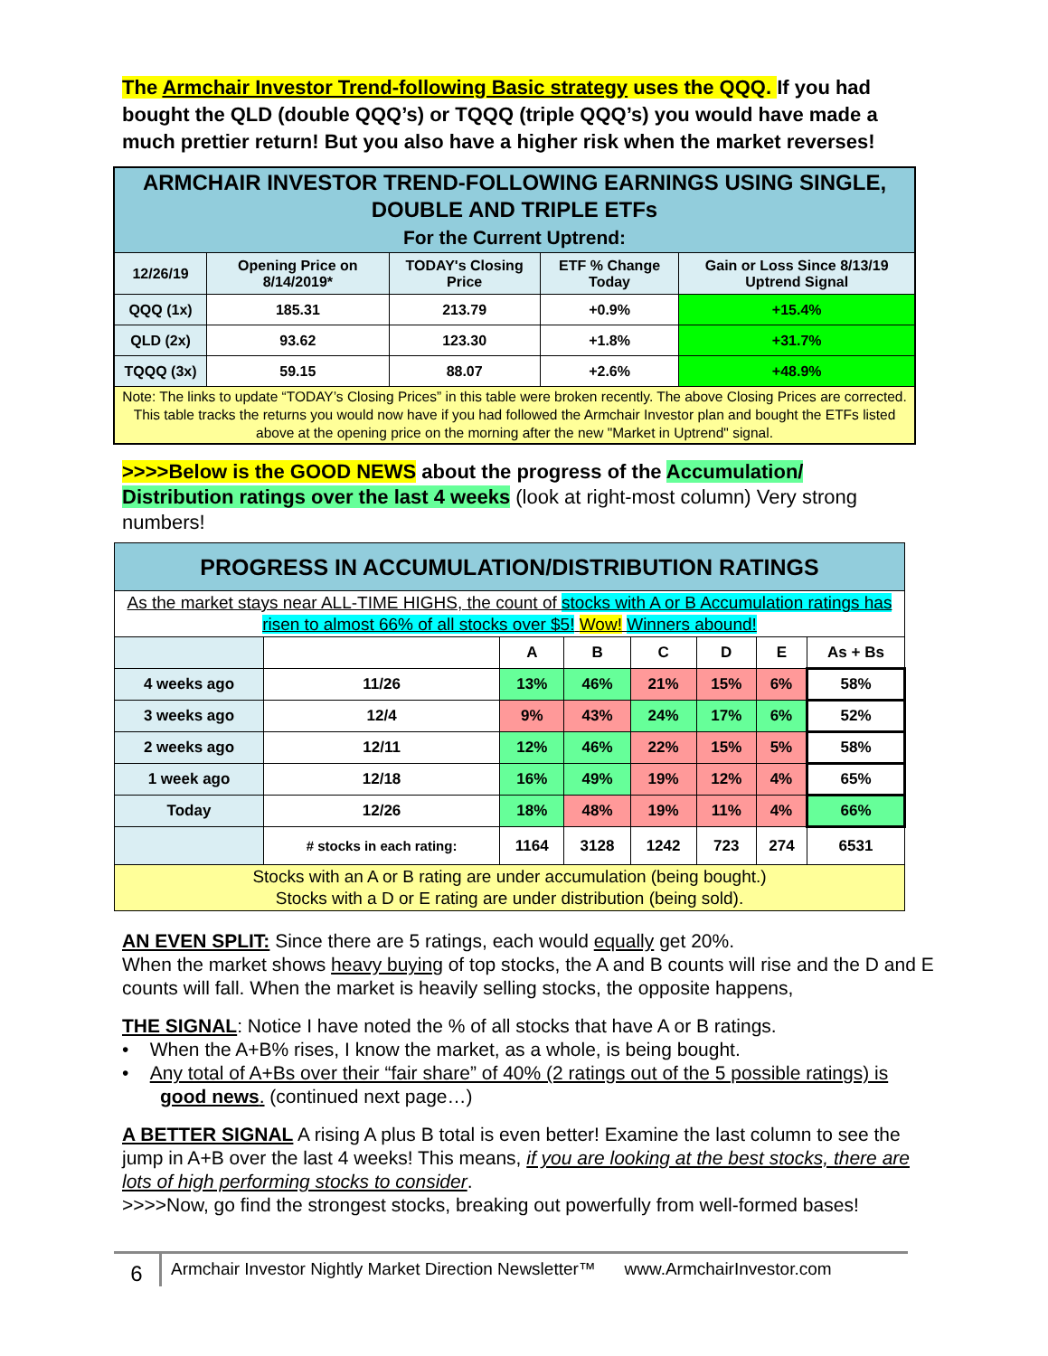The Armchair Investor Trend-following Basic strategy uses the QQQ. If you had bought the QLD (double QQQ’s) or TQQQ (triple QQQ’s) you would have made a much prettier return! But you also have a higher risk when the market reverses!
| ARMCHAIR INVESTOR TREND-FOLLOWING EARNINGS USING SINGLE, DOUBLE AND TRIPLE ETFs For the Current Uptrend: | | | | |
| --- | --- | --- | --- | --- |
| 12/26/19 | Opening Price on 8/14/2019* | TODAY's Closing Price | ETF % Change Today | Gain or Loss Since 8/13/19 Uptrend Signal |
| QQQ (1x) | 185.31 | 213.79 | +0.9% | +15.4% |
| QLD (2x) | 93.62 | 123.30 | +1.8% | +31.7% |
| TQQQ (3x) | 59.15 | 88.07 | +2.6% | +48.9% |
| Note: The links to update “TODAY’s Closing Prices” in this table were broken recently. The above Closing Prices are corrected. This table tracks the returns you would now have if you had followed the Armchair Investor plan and bought the ETFs listed above at the opening price on the morning after the new "Market in Uptrend" signal. | | | | |
>>>>Below is the GOOD NEWS about the progress of the Accumulation/ Distribution ratings over the last 4 weeks (look at right-most column) Very strong numbers!
| PROGRESS IN ACCUMULATION/DISTRIBUTION RATINGS | | | | | | | |
| --- | --- | --- | --- | --- | --- | --- | --- |
| As the market stays near ALL-TIME HIGHS, the count of stocks with A or B Accumulation ratings has risen to almost 66% of all stocks over $5! Wow! Winners abound! | | | | | | | |
| | | A | B | C | D | E | As + Bs |
| 4 weeks ago | 11/26 | 13% | 46% | 21% | 15% | 6% | 58% |
| 3 weeks ago | 12/4 | 9% | 43% | 24% | 17% | 6% | 52% |
| 2 weeks ago | 12/11 | 12% | 46% | 22% | 15% | 5% | 58% |
| 1 week ago | 12/18 | 16% | 49% | 19% | 12% | 4% | 65% |
| Today | 12/26 | 18% | 48% | 19% | 11% | 4% | 66% |
| | # stocks in each rating: | 1164 | 3128 | 1242 | 723 | 274 | 6531 |
| Stocks with an A or B rating are under accumulation (being bought.) Stocks with a D or E rating are under distribution (being sold). | | | | | | | |
AN EVEN SPLIT: Since there are 5 ratings, each would equally get 20%.
When the market shows heavy buying of top stocks, the A and B counts will rise and the D and E counts will fall. When the market is heavily selling stocks, the opposite happens,
THE SIGNAL: Notice I have noted the % of all stocks that have A or B ratings.
• When the A+B% rises, I know the market, as a whole, is being bought.
• Any total of A+Bs over their “fair share” of 40% (2 ratings out of the 5 possible ratings) is good news. (continued next page…)
A BETTER SIGNAL A rising A plus B total is even better! Examine the last column to see the jump in A+B over the last 4 weeks! This means, if you are looking at the best stocks, there are lots of high performing stocks to consider.
>>>>Now, go find the strongest stocks, breaking out powerfully from well-formed bases!
6 Armchair Investor Nightly Market Direction Newsletter™ www.ArmchairInvestor.com